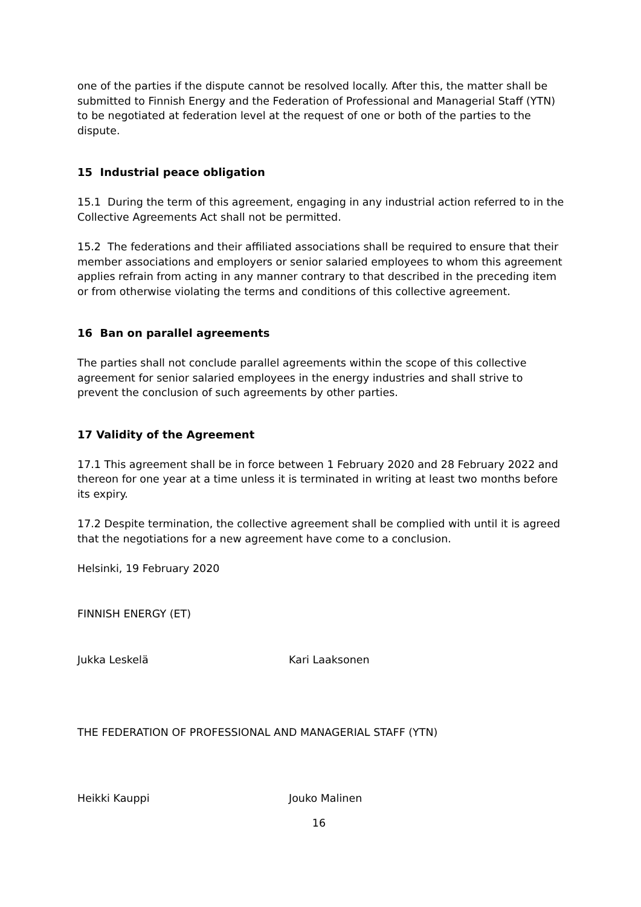one of the parties if the dispute cannot be resolved locally. After this, the matter shall be submitted to Finnish Energy and the Federation of Professional and Managerial Staff (YTN) to be negotiated at federation level at the request of one or both of the parties to the dispute.
15 Industrial peace obligation
15.1 During the term of this agreement, engaging in any industrial action referred to in the Collective Agreements Act shall not be permitted.
15.2 The federations and their affiliated associations shall be required to ensure that their member associations and employers or senior salaried employees to whom this agreement applies refrain from acting in any manner contrary to that described in the preceding item or from otherwise violating the terms and conditions of this collective agreement.
16 Ban on parallel agreements
The parties shall not conclude parallel agreements within the scope of this collective agreement for senior salaried employees in the energy industries and shall strive to prevent the conclusion of such agreements by other parties.
17 Validity of the Agreement
17.1 This agreement shall be in force between 1 February 2020 and 28 February 2022 and thereon for one year at a time unless it is terminated in writing at least two months before its expiry.
17.2 Despite termination, the collective agreement shall be complied with until it is agreed that the negotiations for a new agreement have come to a conclusion.
Helsinki, 19 February 2020
FINNISH ENERGY (ET)
Jukka Leskelä Kari Laaksonen
THE FEDERATION OF PROFESSIONAL AND MANAGERIAL STAFF (YTN)
Heikki Kauppi Jouko Malinen
16